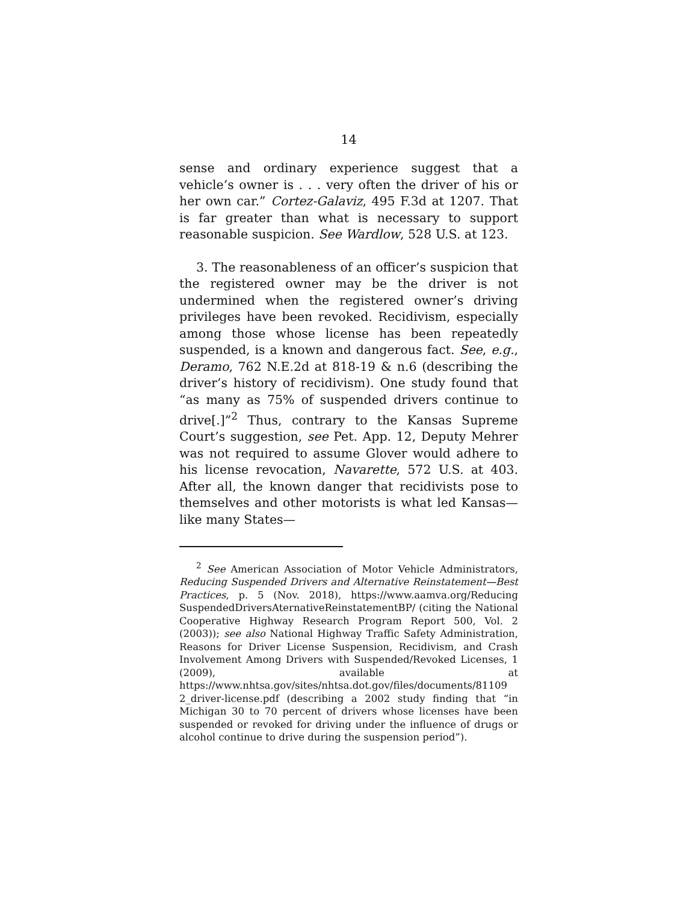14
sense and ordinary experience suggest that a vehicle’s owner is . . . very often the driver of his or her own car.” Cortez-Galaviz, 495 F.3d at 1207. That is far greater than what is necessary to support reasonable suspicion. See Wardlow, 528 U.S. at 123.
3. The reasonableness of an officer’s suspicion that the registered owner may be the driver is not undermined when the registered owner’s driving privileges have been revoked. Recidivism, especially among those whose license has been repeatedly suspended, is a known and dangerous fact. See, e.g., Deramo, 762 N.E.2d at 818-19 & n.6 (describing the driver’s history of recidivism). One study found that “as many as 75% of suspended drivers continue to drive[.]”<sup>2</sup> Thus, contrary to the Kansas Supreme Court’s suggestion, see Pet. App. 12, Deputy Mehrer was not required to assume Glover would adhere to his license revocation, Navarette, 572 U.S. at 403. After all, the known danger that recidivists pose to themselves and other motorists is what led Kansas—like many States—
<sup>2</sup> See American Association of Motor Vehicle Administrators, Reducing Suspended Drivers and Alternative Reinstatement—Best Practices, p. 5 (Nov. 2018), https://www.aamva.org/Reducing SuspendedDriversAternativeReinstatementBP/ (citing the National Cooperative Highway Research Program Report 500, Vol. 2 (2003)); see also National Highway Traffic Safety Administration, Reasons for Driver License Suspension, Recidivism, and Crash Involvement Among Drivers with Suspended/Revoked Licenses, 1 (2009), available at https://www.nhtsa.gov/sites/nhtsa.dot.gov/files/documents/81109 2_driver-license.pdf (describing a 2002 study finding that “in Michigan 30 to 70 percent of drivers whose licenses have been suspended or revoked for driving under the influence of drugs or alcohol continue to drive during the suspension period”).